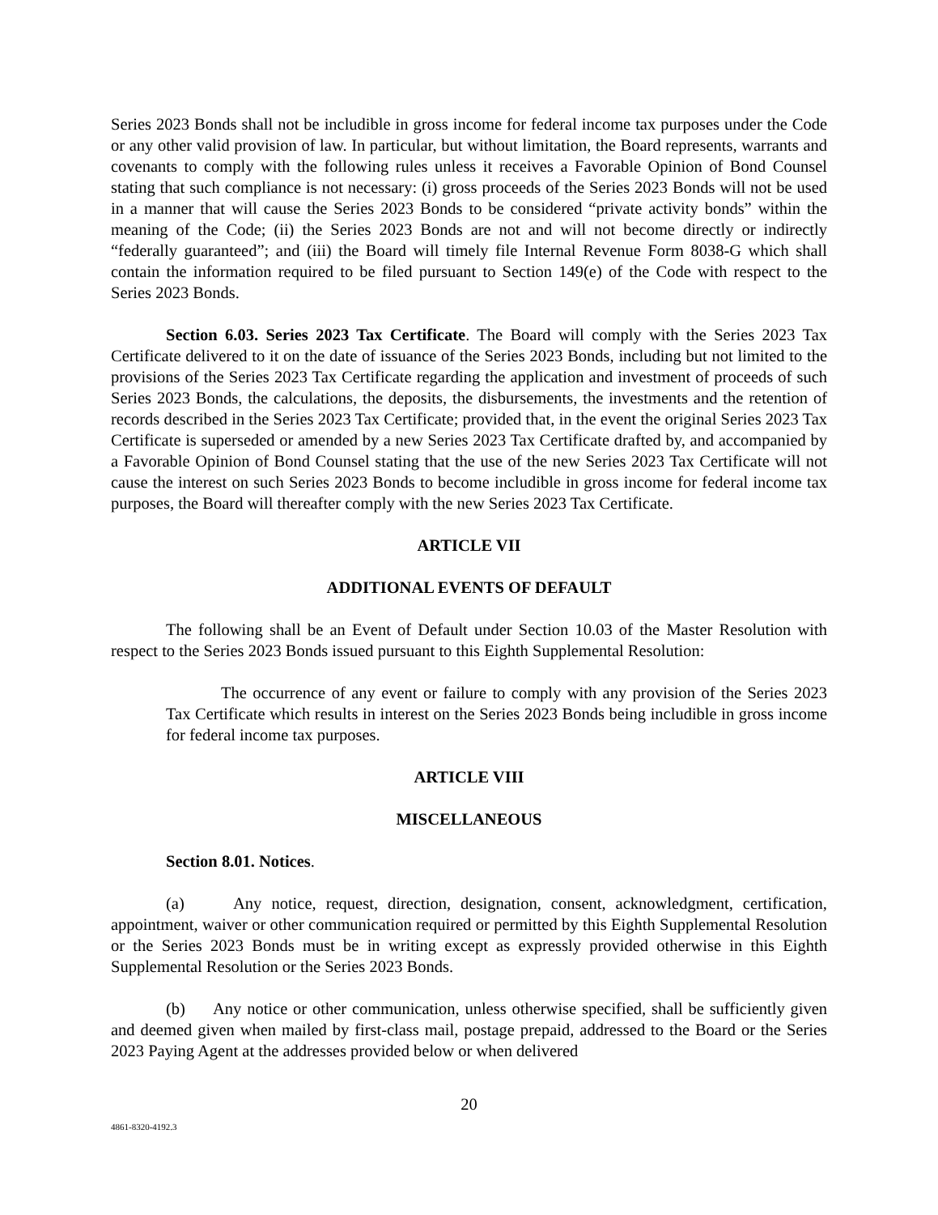Series 2023 Bonds shall not be includible in gross income for federal income tax purposes under the Code or any other valid provision of law. In particular, but without limitation, the Board represents, warrants and covenants to comply with the following rules unless it receives a Favorable Opinion of Bond Counsel stating that such compliance is not necessary: (i) gross proceeds of the Series 2023 Bonds will not be used in a manner that will cause the Series 2023 Bonds to be considered “private activity bonds” within the meaning of the Code; (ii) the Series 2023 Bonds are not and will not become directly or indirectly “federally guaranteed”; and (iii) the Board will timely file Internal Revenue Form 8038-G which shall contain the information required to be filed pursuant to Section 149(e) of the Code with respect to the Series 2023 Bonds.
Section 6.03. Series 2023 Tax Certificate. The Board will comply with the Series 2023 Tax Certificate delivered to it on the date of issuance of the Series 2023 Bonds, including but not limited to the provisions of the Series 2023 Tax Certificate regarding the application and investment of proceeds of such Series 2023 Bonds, the calculations, the deposits, the disbursements, the investments and the retention of records described in the Series 2023 Tax Certificate; provided that, in the event the original Series 2023 Tax Certificate is superseded or amended by a new Series 2023 Tax Certificate drafted by, and accompanied by a Favorable Opinion of Bond Counsel stating that the use of the new Series 2023 Tax Certificate will not cause the interest on such Series 2023 Bonds to become includible in gross income for federal income tax purposes, the Board will thereafter comply with the new Series 2023 Tax Certificate.
ARTICLE VII
ADDITIONAL EVENTS OF DEFAULT
The following shall be an Event of Default under Section 10.03 of the Master Resolution with respect to the Series 2023 Bonds issued pursuant to this Eighth Supplemental Resolution:
The occurrence of any event or failure to comply with any provision of the Series 2023 Tax Certificate which results in interest on the Series 2023 Bonds being includible in gross income for federal income tax purposes.
ARTICLE VIII
MISCELLANEOUS
Section 8.01. Notices.
(a) Any notice, request, direction, designation, consent, acknowledgment, certification, appointment, waiver or other communication required or permitted by this Eighth Supplemental Resolution or the Series 2023 Bonds must be in writing except as expressly provided otherwise in this Eighth Supplemental Resolution or the Series 2023 Bonds.
(b) Any notice or other communication, unless otherwise specified, shall be sufficiently given and deemed given when mailed by first-class mail, postage prepaid, addressed to the Board or the Series 2023 Paying Agent at the addresses provided below or when delivered
20
4861-8320-4192.3